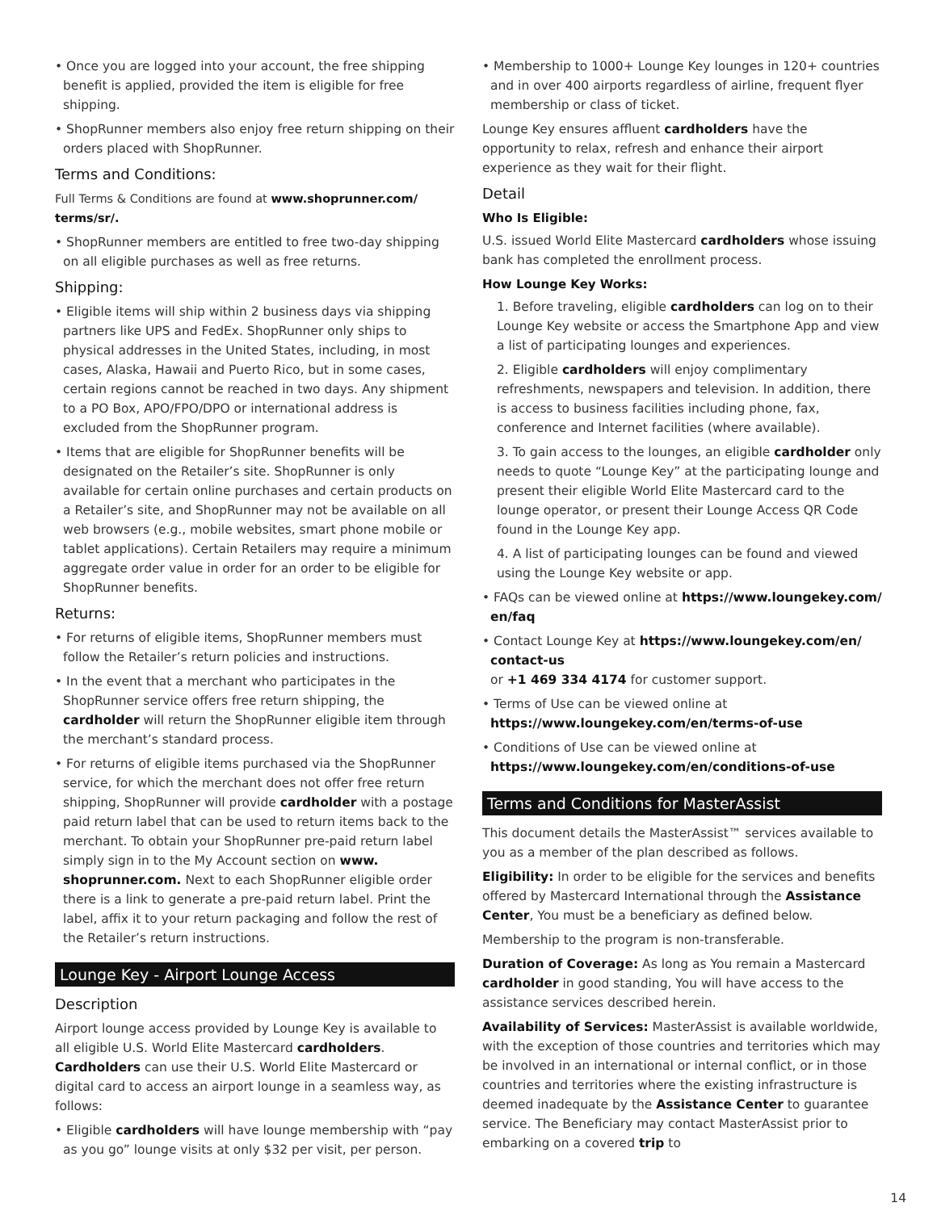• Once you are logged into your account, the free shipping benefit is applied, provided the item is eligible for free shipping.
• ShopRunner members also enjoy free return shipping on their orders placed with ShopRunner.
Terms and Conditions:
Full Terms & Conditions are found at www.shoprunner.com/ terms/sr/.
• ShopRunner members are entitled to free two-day shipping on all eligible purchases as well as free returns.
Shipping:
• Eligible items will ship within 2 business days via shipping partners like UPS and FedEx. ShopRunner only ships to physical addresses in the United States, including, in most cases, Alaska, Hawaii and Puerto Rico, but in some cases, certain regions cannot be reached in two days. Any shipment to a PO Box, APO/FPO/DPO or international address is excluded from the ShopRunner program.
• Items that are eligible for ShopRunner benefits will be designated on the Retailer’s site. ShopRunner is only available for certain online purchases and certain products on a Retailer’s site, and ShopRunner may not be available on all web browsers (e.g., mobile websites, smart phone mobile or tablet applications). Certain Retailers may require a minimum aggregate order value in order for an order to be eligible for ShopRunner benefits.
Returns:
• For returns of eligible items, ShopRunner members must follow the Retailer’s return policies and instructions.
• In the event that a merchant who participates in the ShopRunner service offers free return shipping, the cardholder will return the ShopRunner eligible item through the merchant’s standard process.
• For returns of eligible items purchased via the ShopRunner service, for which the merchant does not offer free return shipping, ShopRunner will provide cardholder with a postage paid return label that can be used to return items back to the merchant. To obtain your ShopRunner pre-paid return label simply sign in to the My Account section on www. shoprunner.com. Next to each ShopRunner eligible order there is a link to generate a pre-paid return label. Print the label, affix it to your return packaging and follow the rest of the Retailer’s return instructions.
Lounge Key - Airport Lounge Access
Description
Airport lounge access provided by Lounge Key is available to all eligible U.S. World Elite Mastercard cardholders. Cardholders can use their U.S. World Elite Mastercard or digital card to access an airport lounge in a seamless way, as follows:
• Eligible cardholders will have lounge membership with “pay as you go” lounge visits at only $32 per visit, per person.
• Membership to 1000+ Lounge Key lounges in 120+ countries and in over 400 airports regardless of airline, frequent flyer membership or class of ticket.
Lounge Key ensures affluent cardholders have the opportunity to relax, refresh and enhance their airport experience as they wait for their flight.
Detail
Who Is Eligible:
U.S. issued World Elite Mastercard cardholders whose issuing bank has completed the enrollment process.
How Lounge Key Works:
1. Before traveling, eligible cardholders can log on to their Lounge Key website or access the Smartphone App and view a list of participating lounges and experiences.
2. Eligible cardholders will enjoy complimentary refreshments, newspapers and television. In addition, there is access to business facilities including phone, fax, conference and Internet facilities (where available).
3. To gain access to the lounges, an eligible cardholder only needs to quote “Lounge Key” at the participating lounge and present their eligible World Elite Mastercard card to the lounge operator, or present their Lounge Access QR Code found in the Lounge Key app.
4. A list of participating lounges can be found and viewed using the Lounge Key website or app.
• FAQs can be viewed online at https://www.loungekey.com/ en/faq
• Contact Lounge Key at https://www.loungekey.com/en/ contact-us
or +1 469 334 4174 for customer support.
• Terms of Use can be viewed online at https://www.loungekey.com/en/terms-of-use
• Conditions of Use can be viewed online at https://www.loungekey.com/en/conditions-of-use
Terms and Conditions for MasterAssist
This document details the MasterAssist™ services available to you as a member of the plan described as follows.
Eligibility: In order to be eligible for the services and benefits offered by Mastercard International through the Assistance Center, You must be a beneficiary as defined below.
Membership to the program is non-transferable.
Duration of Coverage: As long as You remain a Mastercard cardholder in good standing, You will have access to the assistance services described herein.
Availability of Services: MasterAssist is available worldwide, with the exception of those countries and territories which may be involved in an international or internal conflict, or in those countries and territories where the existing infrastructure is deemed inadequate by the Assistance Center to guarantee service. The Beneficiary may contact MasterAssist prior to embarking on a covered trip to
14